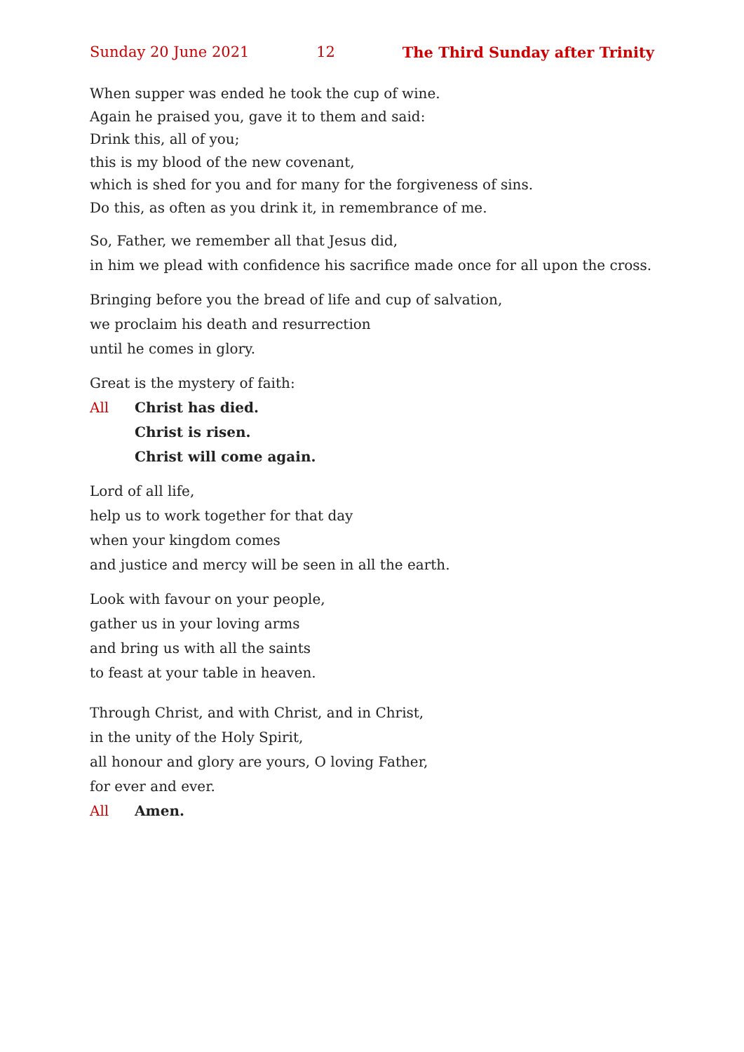Sunday 20 June 2021 12 The Third Sunday after Trinity
When supper was ended he took the cup of wine.
Again he praised you, gave it to them and said:
Drink this, all of you;
this is my blood of the new covenant,
which is shed for you and for many for the forgiveness of sins.
Do this, as often as you drink it, in remembrance of me.
So, Father, we remember all that Jesus did,
in him we plead with confidence his sacrifice made once for all upon the cross.
Bringing before you the bread of life and cup of salvation,
we proclaim his death and resurrection
until he comes in glory.
Great is the mystery of faith:
All Christ has died.
Christ is risen.
Christ will come again.
Lord of all life,
help us to work together for that day
when your kingdom comes
and justice and mercy will be seen in all the earth.
Look with favour on your people,
gather us in your loving arms
and bring us with all the saints
to feast at your table in heaven.
Through Christ, and with Christ, and in Christ,
in the unity of the Holy Spirit,
all honour and glory are yours, O loving Father,
for ever and ever.
All Amen.